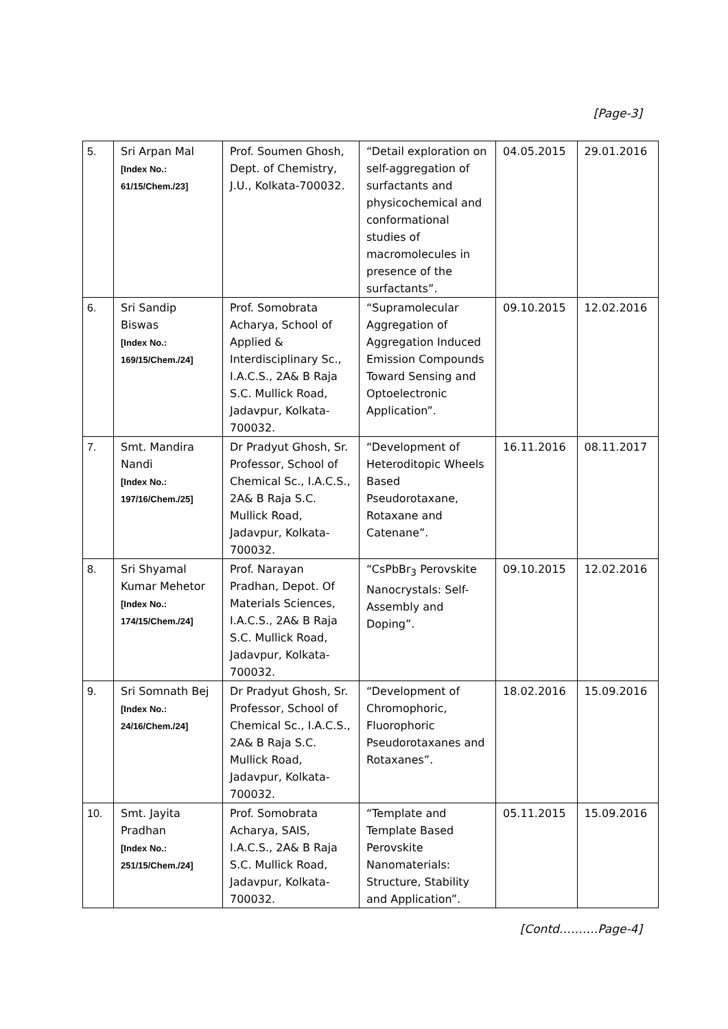[Page-3]
| 5. | Sri Arpan Mal [Index No.: 61/15/Chem./23] | Prof. Soumen Ghosh, Dept. of Chemistry, J.U., Kolkata-700032. | “Detail exploration on self-aggregation of surfactants and physicochemical and conformational studies of macromolecules in presence of the surfactants”. | 04.05.2015 | 29.01.2016 |
| 6. | Sri Sandip Biswas [Index No.: 169/15/Chem./24] | Prof. Somobrata Acharya, School of Applied & Interdisciplinary Sc., I.A.C.S., 2A& B Raja S.C. Mullick Road, Jadavpur, Kolkata-700032. | “Supramolecular Aggregation of Aggregation Induced Emission Compounds Toward Sensing and Optoelectronic Application”. | 09.10.2015 | 12.02.2016 |
| 7. | Smt. Mandira Nandi [Index No.: 197/16/Chem./25] | Dr Pradyut Ghosh, Sr. Professor, School of Chemical Sc., I.A.C.S., 2A& B Raja S.C. Mullick Road, Jadavpur, Kolkata-700032. | “Development of Heteroditopic Wheels Based Pseudorotaxane, Rotaxane and Catenane”. | 16.11.2016 | 08.11.2017 |
| 8. | Sri Shyamal Kumar Mehetor [Index No.: 174/15/Chem./24] | Prof. Narayan Pradhan, Depot. Of Materials Sciences, I.A.C.S., 2A& B Raja S.C. Mullick Road, Jadavpur, Kolkata-700032. | “CsPbBr<sub>3</sub> Perovskite Nanocrystals: Self-Assembly and Doping”. | 09.10.2015 | 12.02.2016 |
| 9. | Sri Somnath Bej [Index No.: 24/16/Chem./24] | Dr Pradyut Ghosh, Sr. Professor, School of Chemical Sc., I.A.C.S., 2A& B Raja S.C. Mullick Road, Jadavpur, Kolkata-700032. | “Development of Chromophoric, Fluorophoric Pseudorotaxanes and Rotaxanes”. | 18.02.2016 | 15.09.2016 |
| 10. | Smt. Jayita Pradhan [Index No.: 251/15/Chem./24] | Prof. Somobrata Acharya, SAIS, I.A.C.S., 2A& B Raja S.C. Mullick Road, Jadavpur, Kolkata-700032. | “Template and Template Based Perovskite Nanomaterials: Structure, Stability and Application”. | 05.11.2015 | 15.09.2016 |
[Contd……….Page-4]